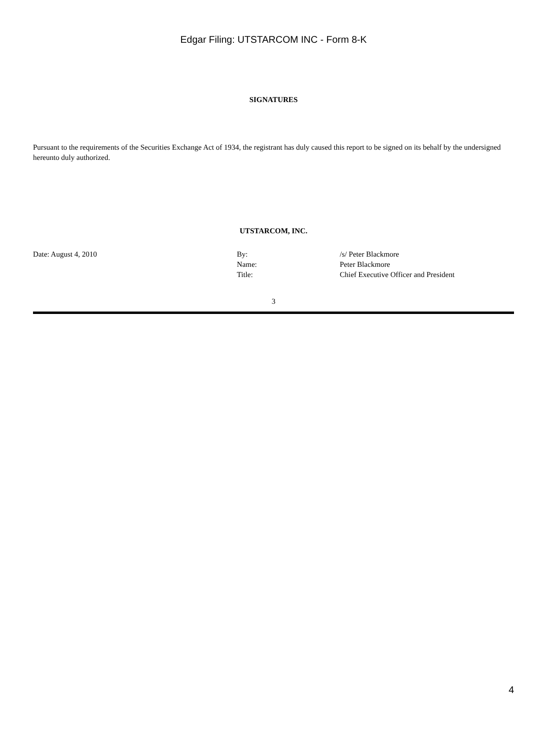Edgar Filing: UTSTARCOM INC - Form 8-K
SIGNATURES
Pursuant to the requirements of the Securities Exchange Act of 1934, the registrant has duly caused this report to be signed on its behalf by the undersigned hereunto duly authorized.
UTSTARCOM, INC.
| Date: August 4, 2010 | By: | /s/ Peter Blackmore |
| | Name: | Peter Blackmore |
| | Title: | Chief Executive Officer and President |
3
4